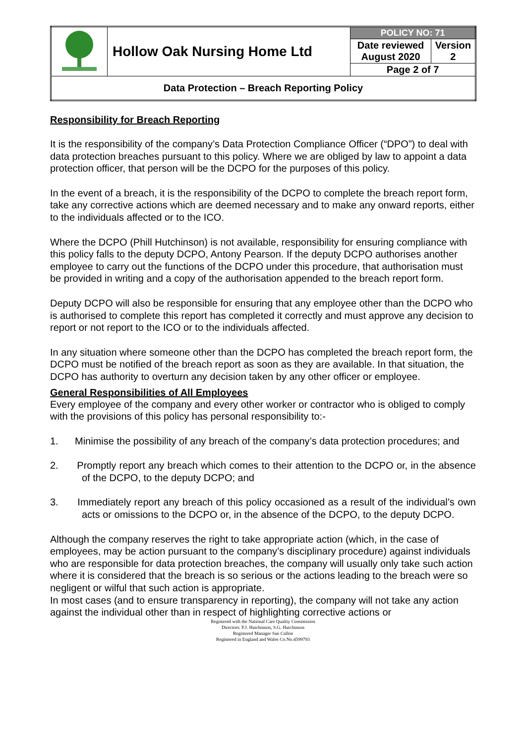| | Hollow Oak Nursing Home Ltd | POLICY NO: 71 | |
| | | Date reviewed August 2020 | Version 2 |
| | | Page 2 of 7 | |
| Data Protection – Breach Reporting Policy | | | |
Responsibility for Breach Reporting
It is the responsibility of the company’s Data Protection Compliance Officer (“DPO”) to deal with data protection breaches pursuant to this policy. Where we are obliged by law to appoint a data protection officer, that person will be the DCPO for the purposes of this policy.
In the event of a breach, it is the responsibility of the DCPO to complete the breach report form, take any corrective actions which are deemed necessary and to make any onward reports, either to the individuals affected or to the ICO.
Where the DCPO (Phill Hutchinson) is not available, responsibility for ensuring compliance with this policy falls to the deputy DCPO, Antony Pearson. If the deputy DCPO authorises another employee to carry out the functions of the DCPO under this procedure, that authorisation must be provided in writing and a copy of the authorisation appended to the breach report form.
Deputy DCPO will also be responsible for ensuring that any employee other than the DCPO who is authorised to complete this report has completed it correctly and must approve any decision to report or not report to the ICO or to the individuals affected.
In any situation where someone other than the DCPO has completed the breach report form, the DCPO must be notified of the breach report as soon as they are available. In that situation, the DCPO has authority to overturn any decision taken by any other officer or employee.
General Responsibilities of All Employees
Every employee of the company and every other worker or contractor who is obliged to comply with the provisions of this policy has personal responsibility to:-
1. Minimise the possibility of any breach of the company’s data protection procedures; and
2. Promptly report any breach which comes to their attention to the DCPO or, in the absence of the DCPO, to the deputy DCPO; and
3. Immediately report any breach of this policy occasioned as a result of the individual’s own acts or omissions to the DCPO or, in the absence of the DCPO, to the deputy DCPO.
Although the company reserves the right to take appropriate action (which, in the case of employees, may be action pursuant to the company’s disciplinary procedure) against individuals who are responsible for data protection breaches, the company will usually only take such action where it is considered that the breach is so serious or the actions leading to the breach were so negligent or wilful that such action is appropriate.
In most cases (and to ensure transparency in reporting), the company will not take any action against the individual other than in respect of highlighting corrective actions or
Registered with the National Care Quality Commission
Directors: P.J. Hutchinson, S.G. Hutchinson
Registered Manager Sue Callon
Registered in England and Wales Co.No.4599793